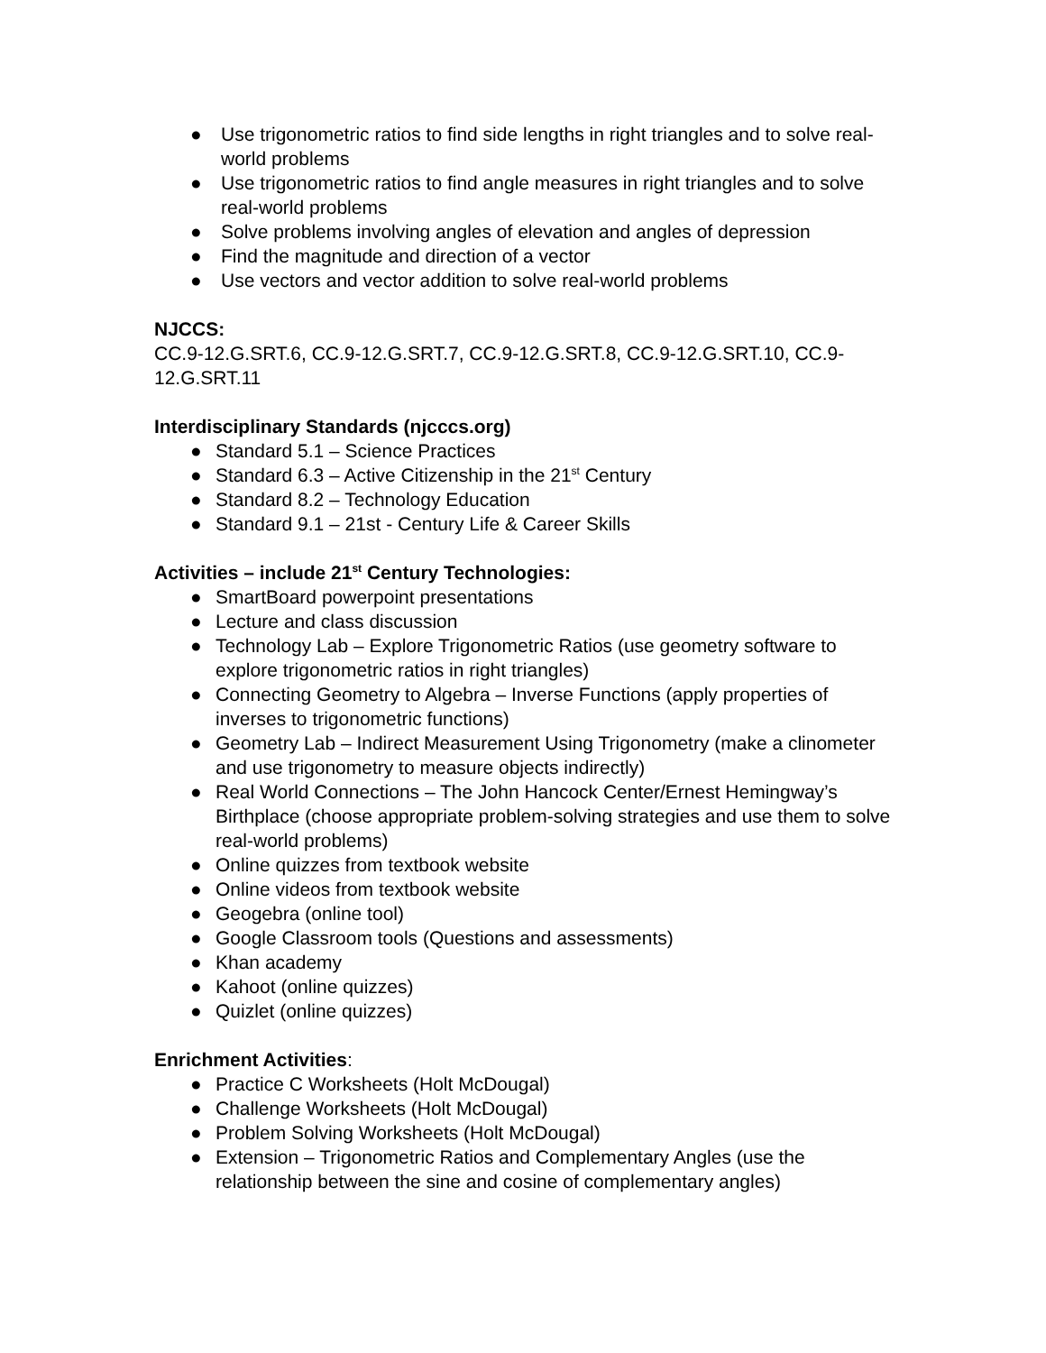● Use trigonometric ratios to find side lengths in right triangles and to solve real-world problems
● Use trigonometric ratios to find angle measures in right triangles and to solve real-world problems
● Solve problems involving angles of elevation and angles of depression
● Find the magnitude and direction of a vector
● Use vectors and vector addition to solve real-world problems
NJCCS:
CC.9-12.G.SRT.6, CC.9-12.G.SRT.7, CC.9-12.G.SRT.8, CC.9-12.G.SRT.10, CC.9-12.G.SRT.11
Interdisciplinary Standards (njcccs.org)
● Standard 5.1 – Science Practices
● Standard 6.3 – Active Citizenship in the 21<sup>st</sup> Century
● Standard 8.2 – Technology Education
● Standard 9.1 – 21st - Century Life & Career Skills
Activities – include 21<sup>st</sup> Century Technologies:
● SmartBoard powerpoint presentations
● Lecture and class discussion
● Technology Lab – Explore Trigonometric Ratios (use geometry software to explore trigonometric ratios in right triangles)
● Connecting Geometry to Algebra – Inverse Functions (apply properties of inverses to trigonometric functions)
● Geometry Lab – Indirect Measurement Using Trigonometry (make a clinometer and use trigonometry to measure objects indirectly)
● Real World Connections – The John Hancock Center/Ernest Hemingway’s Birthplace (choose appropriate problem-solving strategies and use them to solve real-world problems)
● Online quizzes from textbook website
● Online videos from textbook website
● Geogebra (online tool)
● Google Classroom tools (Questions and assessments)
● Khan academy
● Kahoot (online quizzes)
● Quizlet (online quizzes)
Enrichment Activities:
● Practice C Worksheets (Holt McDougal)
● Challenge Worksheets (Holt McDougal)
● Problem Solving Worksheets (Holt McDougal)
● Extension – Trigonometric Ratios and Complementary Angles (use the relationship between the sine and cosine of complementary angles)